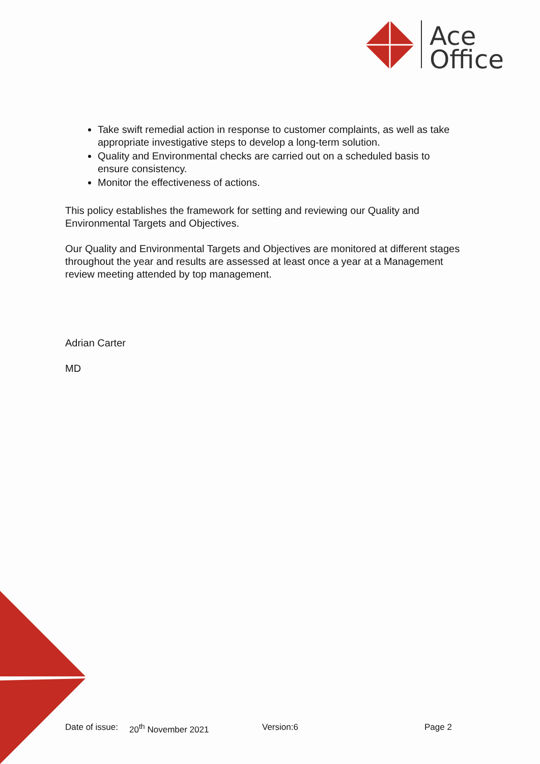Ace
Office
Take swift remedial action in response to customer complaints, as well as take appropriate investigative steps to develop a long-term solution.
Quality and Environmental checks are carried out on a scheduled basis to ensure consistency.
Monitor the effectiveness of actions.
This policy establishes the framework for setting and reviewing our Quality and Environmental Targets and Objectives.
Our Quality and Environmental Targets and Objectives are monitored at different stages throughout the year and results are assessed at least once a year at a Management review meeting attended by top management.
Adrian Carter
MD
Date of issue: 20<sup>th</sup> November 2021 Version:6 Page 2